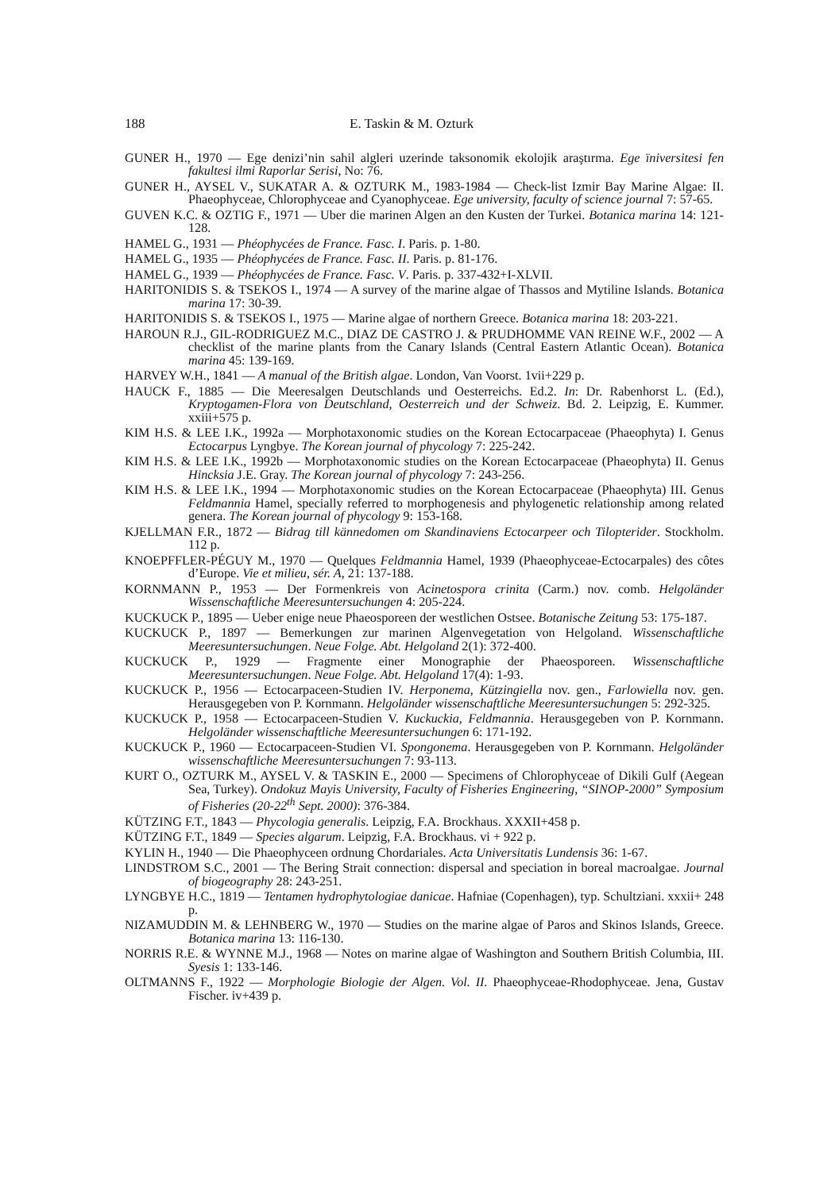188 E. Taskin & M. Ozturk
GUNER H., 1970 — Ege denizi’nin sahil algleri uzerinde taksonomik ekolojik araştırma. Ege ïniversitesi fen fakultesi ilmi Raporlar Serisi, No: 76.
GUNER H., AYSEL V., SUKATAR A. & OZTURK M., 1983-1984 — Check-list Izmir Bay Marine Algae: II. Phaeophyceae, Chlorophyceae and Cyanophyceae. Ege university, faculty of science journal 7: 57-65.
GUVEN K.C. & OZTIG F., 1971 — Uber die marinen Algen an den Kusten der Turkei. Botanica marina 14: 121-128.
HAMEL G., 1931 — Phéophycées de France. Fasc. I. Paris. p. 1-80.
HAMEL G., 1935 — Phéophycées de France. Fasc. II. Paris. p. 81-176.
HAMEL G., 1939 — Phéophycées de France. Fasc. V. Paris. p. 337-432+I-XLVII.
HARITONIDIS S. & TSEKOS I., 1974 — A survey of the marine algae of Thassos and Mytiline Islands. Botanica marina 17: 30-39.
HARITONIDIS S. & TSEKOS I., 1975 — Marine algae of northern Greece. Botanica marina 18: 203-221.
HAROUN R.J., GIL-RODRIGUEZ M.C., DIAZ DE CASTRO J. & PRUDHOMME VAN REINE W.F., 2002 — A checklist of the marine plants from the Canary Islands (Central Eastern Atlantic Ocean). Botanica marina 45: 139-169.
HARVEY W.H., 1841 — A manual of the British algae. London, Van Voorst. 1vii+229 p.
HAUCK F., 1885 — Die Meeresalgen Deutschlands und Oesterreichs. Ed.2. In: Dr. Rabenhorst L. (Ed.), Kryptogamen-Flora von Deutschland, Oesterreich und der Schweiz. Bd. 2. Leipzig, E. Kummer. xxiii+575 p.
KIM H.S. & LEE I.K., 1992a — Morphotaxonomic studies on the Korean Ectocarpaceae (Phaeophyta) I. Genus Ectocarpus Lyngbye. The Korean journal of phycology 7: 225-242.
KIM H.S. & LEE I.K., 1992b — Morphotaxonomic studies on the Korean Ectocarpaceae (Phaeophyta) II. Genus Hincksia J.E. Gray. The Korean journal of phycology 7: 243-256.
KIM H.S. & LEE I.K., 1994 — Morphotaxonomic studies on the Korean Ectocarpaceae (Phaeophyta) III. Genus Feldmannia Hamel, specially referred to morphogenesis and phylogenetic relationship among related genera. The Korean journal of phycology 9: 153-168.
KJELLMAN F.R., 1872 — Bidrag till kännedomen om Skandinaviens Ectocarpeer och Tilopterider. Stockholm. 112 p.
KNOEPFFLER-PÉGUY M., 1970 — Quelques Feldmannia Hamel, 1939 (Phaeophyceae-Ectocarpales) des côtes d’Europe. Vie et milieu, sér. A, 21: 137-188.
KORNMANN P., 1953 — Der Formenkreis von Acinetospora crinita (Carm.) nov. comb. Helgoländer Wissenschaftliche Meeresuntersuchungen 4: 205-224.
KUCKUCK P., 1895 — Ueber enige neue Phaeosporeen der westlichen Ostsee. Botanische Zeitung 53: 175-187.
KUCKUCK P., 1897 — Bemerkungen zur marinen Algenvegetation von Helgoland. Wissenschaftliche Meeresuntersuchungen. Neue Folge. Abt. Helgoland 2(1): 372-400.
KUCKUCK P., 1929 — Fragmente einer Monographie der Phaeosporeen. Wissenschaftliche Meeresuntersuchungen. Neue Folge. Abt. Helgoland 17(4): 1-93.
KUCKUCK P., 1956 — Ectocarpaceen-Studien IV. Herponema, Kützingiella nov. gen., Farlowiella nov. gen. Herausgegeben von P. Kornmann. Helgoländer wissenschaftliche Meeresuntersuchungen 5: 292-325.
KUCKUCK P., 1958 — Ectocarpaceen-Studien V. Kuckuckia, Feldmannia. Herausgegeben von P. Kornmann. Helgoländer wissenschaftliche Meeresuntersuchungen 6: 171-192.
KUCKUCK P., 1960 — Ectocarpaceen-Studien VI. Spongonema. Herausgegeben von P. Kornmann. Helgoländer wissenschaftliche Meeresuntersuchungen 7: 93-113.
KURT O., OZTURK M., AYSEL V. & TASKIN E., 2000 — Specimens of Chlorophyceae of Dikili Gulf (Aegean Sea, Turkey). Ondokuz Mayis University, Faculty of Fisheries Engineering, “SINOP-2000” Symposium of Fisheries (20-22<sup>th</sup> Sept. 2000): 376-384.
KÜTZING F.T., 1843 — Phycologia generalis. Leipzig, F.A. Brockhaus. XXXII+458 p.
KÜTZING F.T., 1849 — Species algarum. Leipzig, F.A. Brockhaus. vi + 922 p.
KYLIN H., 1940 — Die Phaeophyceen ordnung Chordariales. Acta Universitatis Lundensis 36: 1-67.
LINDSTROM S.C., 2001 — The Bering Strait connection: dispersal and speciation in boreal macroalgae. Journal of biogeography 28: 243-251.
LYNGBYE H.C., 1819 — Tentamen hydrophytologiae danicae. Hafniae (Copenhagen), typ. Schultziani. xxxii+ 248 p.
NIZAMUDDIN M. & LEHNBERG W., 1970 — Studies on the marine algae of Paros and Skinos Islands, Greece. Botanica marina 13: 116-130.
NORRIS R.E. & WYNNE M.J., 1968 — Notes on marine algae of Washington and Southern British Columbia, III. Syesis 1: 133-146.
OLTMANNS F., 1922 — Morphologie Biologie der Algen. Vol. II. Phaeophyceae-Rhodophyceae. Jena, Gustav Fischer. iv+439 p.